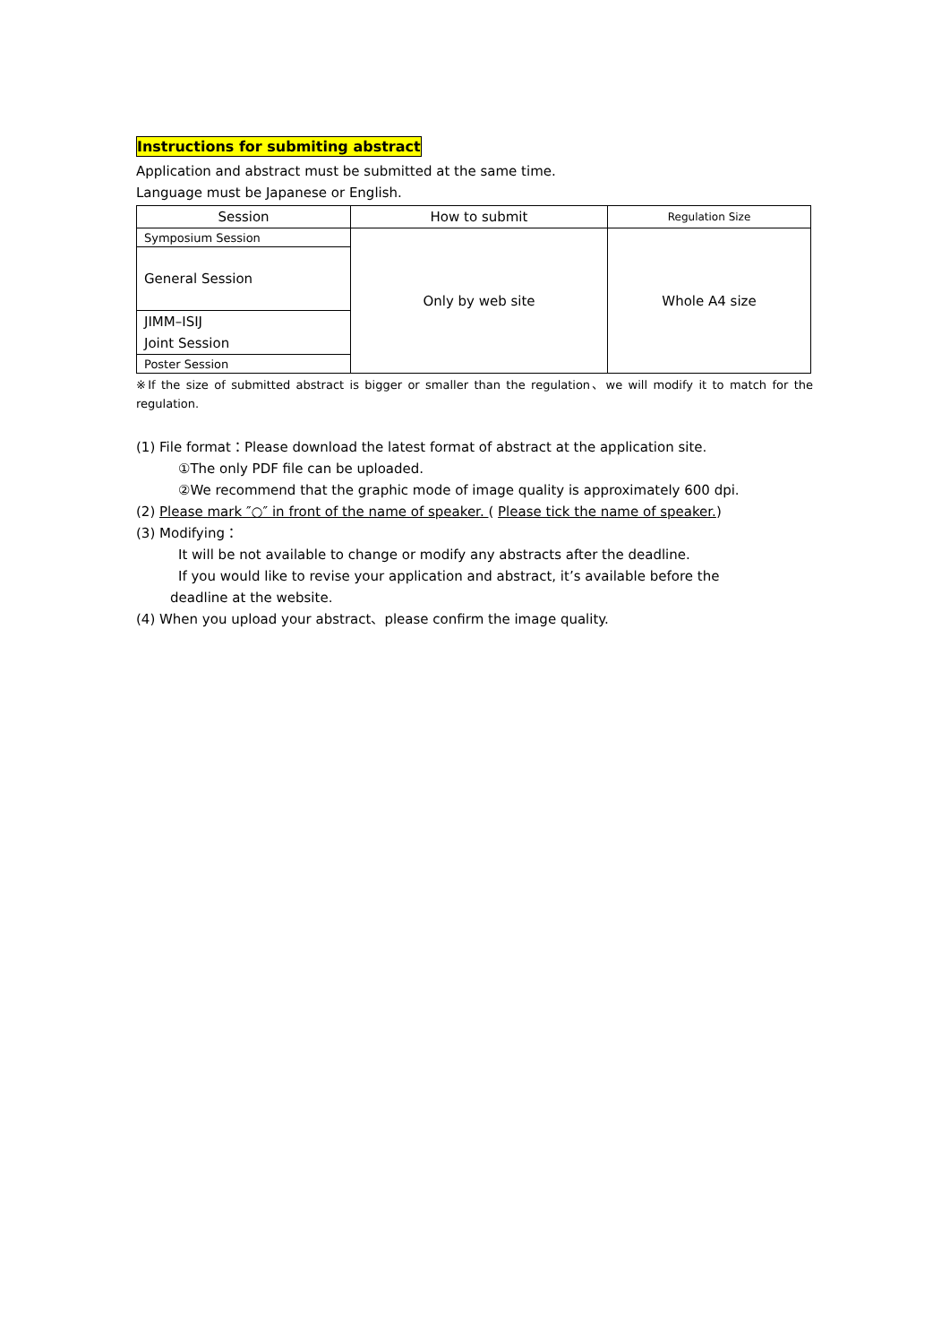Instructions for submiting abstract
Application and abstract must be submitted at the same time.
Language must be Japanese or English.
| Session | How to submit | Regulation Size |
| --- | --- | --- |
| Symposium Session | Only by web site | Whole A4 size |
| General Session | | |
| JIMM–ISIJ Joint Session | | |
| Poster Session | | |
※If the size of submitted abstract is bigger or smaller than the regulation、we will modify it to match for the regulation.
(1) File format：Please download the latest format of abstract at the application site.
①The only PDF file can be uploaded.
②We recommend that the graphic mode of image quality is approximately 600 dpi.
(2) Please mark ″○″ in front of the name of speaker. ( Please tick the name of speaker.)
(3) Modifying：
It will be not available to change or modify any abstracts after the deadline.
If you would like to revise your application and abstract, it’s available before the
deadline at the website.
(4) When you upload your abstract、please confirm the image quality.